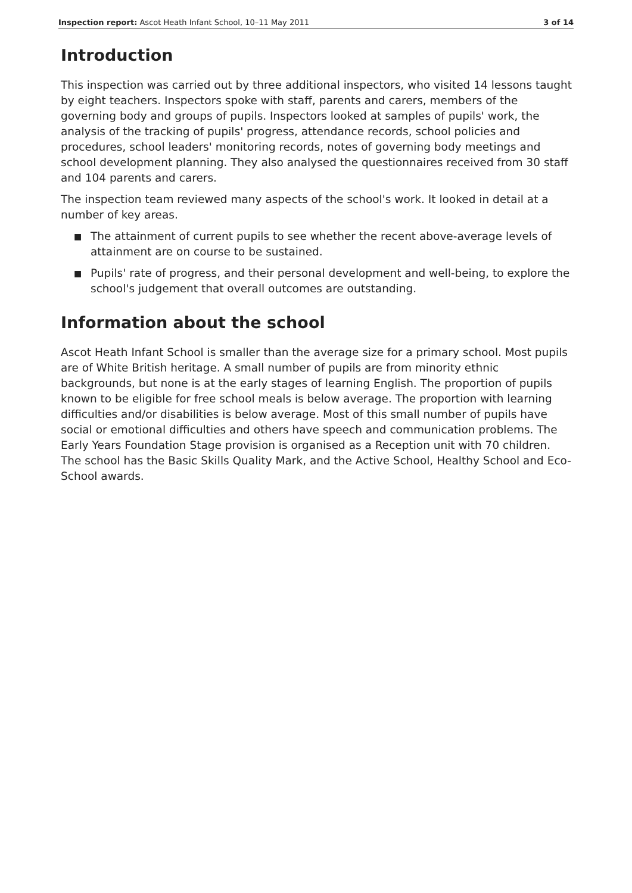Inspection report: Ascot Heath Infant School, 10–11 May 2011 3 of 14
Introduction
This inspection was carried out by three additional inspectors, who visited 14 lessons taught by eight teachers. Inspectors spoke with staff, parents and carers, members of the governing body and groups of pupils. Inspectors looked at samples of pupils' work, the analysis of the tracking of pupils' progress, attendance records, school policies and procedures, school leaders' monitoring records, notes of governing body meetings and school development planning. They also analysed the questionnaires received from 30 staff and 104 parents and carers.
The inspection team reviewed many aspects of the school's work. It looked in detail at a number of key areas.
■ The attainment of current pupils to see whether the recent above-average levels of attainment are on course to be sustained.
■ Pupils' rate of progress, and their personal development and well-being, to explore the school's judgement that overall outcomes are outstanding.
Information about the school
Ascot Heath Infant School is smaller than the average size for a primary school. Most pupils are of White British heritage. A small number of pupils are from minority ethnic backgrounds, but none is at the early stages of learning English. The proportion of pupils known to be eligible for free school meals is below average. The proportion with learning difficulties and/or disabilities is below average. Most of this small number of pupils have social or emotional difficulties and others have speech and communication problems. The Early Years Foundation Stage provision is organised as a Reception unit with 70 children. The school has the Basic Skills Quality Mark, and the Active School, Healthy School and Eco-School awards.